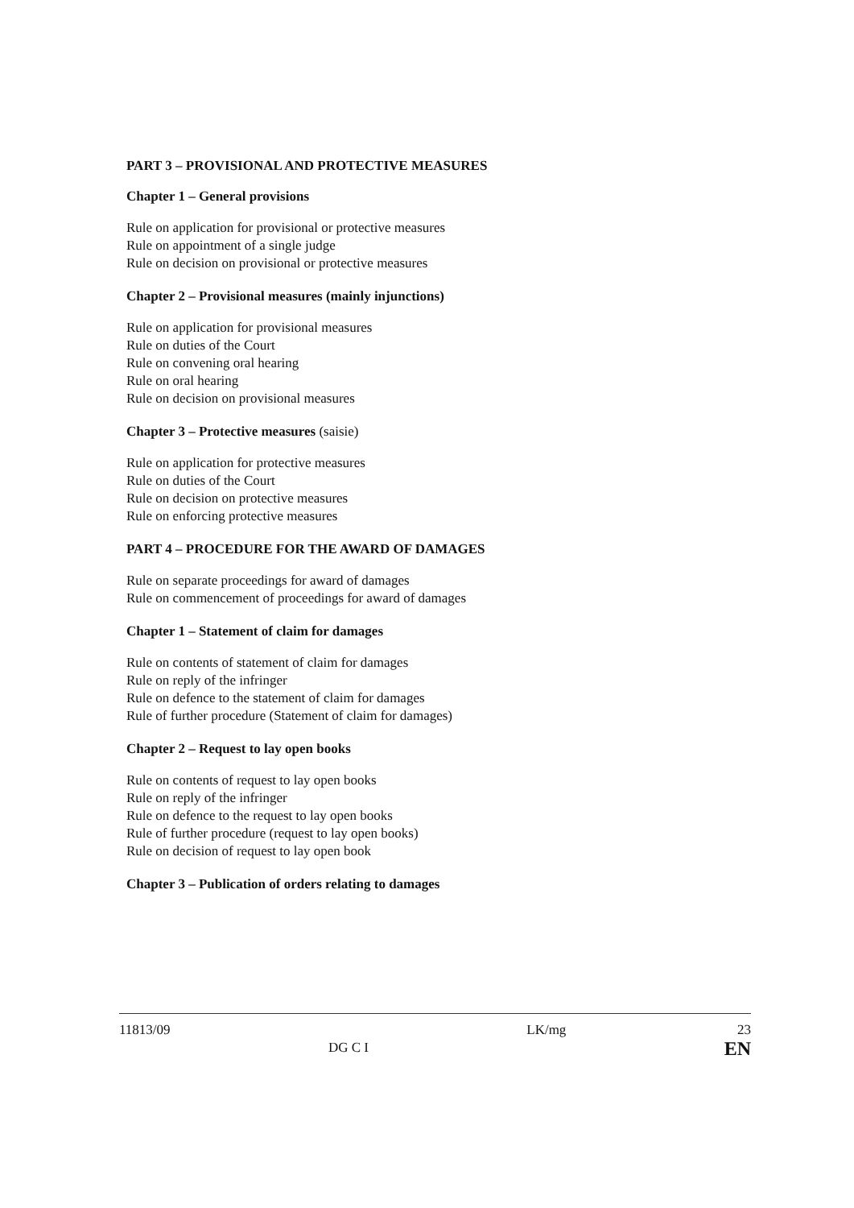PART 3 – PROVISIONAL AND PROTECTIVE MEASURES
Chapter 1 – General provisions
Rule on application for provisional or protective measures
Rule on appointment of a single judge
Rule on decision on provisional or protective measures
Chapter 2 – Provisional measures (mainly injunctions)
Rule on application for provisional measures
Rule on duties of the Court
Rule on convening oral hearing
Rule on oral hearing
Rule on decision on provisional measures
Chapter 3 – Protective measures (saisie)
Rule on application for protective measures
Rule on duties of the Court
Rule on decision on protective measures
Rule on enforcing protective measures
PART 4 – PROCEDURE FOR THE AWARD OF DAMAGES
Rule on separate proceedings for award of damages
Rule on commencement of proceedings for award of damages
Chapter 1 – Statement of claim for damages
Rule on contents of statement of claim for damages
Rule on reply of the infringer
Rule on defence to the statement of claim for damages
Rule of further procedure (Statement of claim for damages)
Chapter 2 – Request to lay open books
Rule on contents of request to lay open books
Rule on reply of the infringer
Rule on defence to the request to lay open books
Rule of further procedure (request to lay open books)
Rule on decision of request to lay open book
Chapter 3 – Publication of orders relating to damages
11813/09
DG C I
LK/mg 23
EN